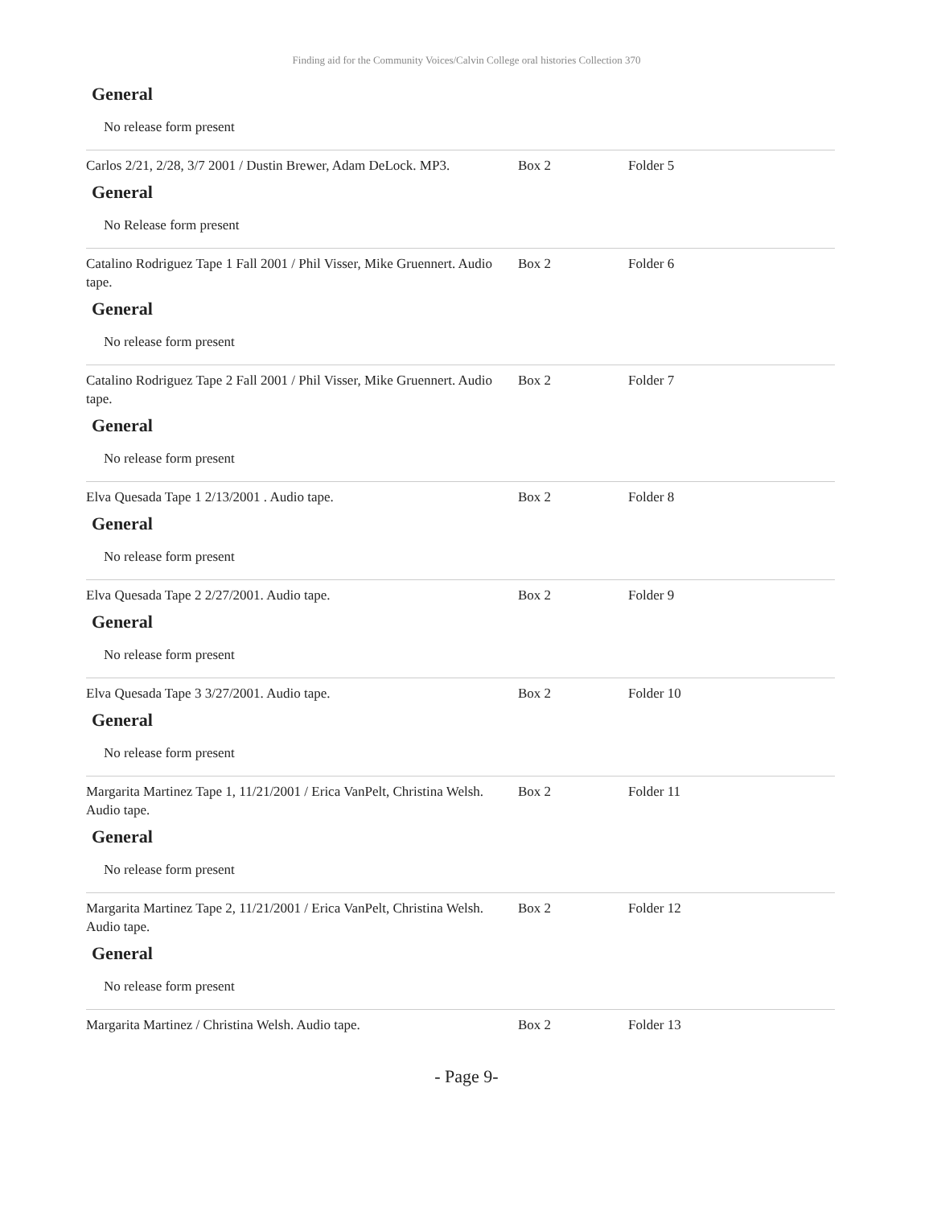Finding aid for the Community Voices/Calvin College oral histories Collection 370
General
No release form present
Carlos 2/21, 2/28, 3/7 2001 / Dustin Brewer, Adam DeLock. MP3.
Box 2 Folder 5
General
No Release form present
Catalino Rodriguez Tape 1 Fall 2001 / Phil Visser, Mike Gruennert. Audio tape.
Box 2 Folder 6
General
No release form present
Catalino Rodriguez Tape 2 Fall 2001 / Phil Visser, Mike Gruennert. Audio tape.
Box 2 Folder 7
General
No release form present
Elva Quesada Tape 1 2/13/2001 . Audio tape. Box 2 Folder 8
General
No release form present
Elva Quesada Tape 2 2/27/2001. Audio tape. Box 2 Folder 9
General
No release form present
Elva Quesada Tape 3 3/27/2001. Audio tape. Box 2 Folder 10
General
No release form present
Margarita Martinez Tape 1, 11/21/2001 / Erica VanPelt, Christina Welsh. Audio tape.
Box 2 Folder 11
General
No release form present
Margarita Martinez Tape 2, 11/21/2001 / Erica VanPelt, Christina Welsh. Audio tape.
Box 2 Folder 12
General
No release form present
Margarita Martinez / Christina Welsh. Audio tape. Box 2 Folder 13
- Page 9-